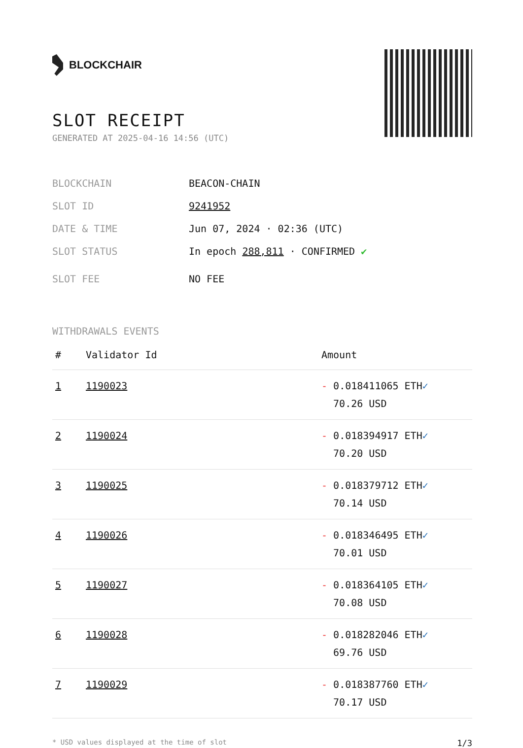BLOCKCHAIR
SLOT RECEIPT
GENERATED AT 2025-04-16 14:56 (UTC)
BLOCKCHAIN BEACON-CHAIN
SLOT ID 9241952
DATE & TIME Jun 07, 2024 · 02:36 (UTC)
SLOT STATUS In epoch 288,811 · CONFIRMED ✔
SLOT FEE NO FEE
WITHDRAWALS EVENTS
| # | Validator Id | Amount |
| --- | --- | --- |
| 1 | 1190023 | - 0.018411065 ETH ✓ 70.26 USD |
| 2 | 1190024 | - 0.018394917 ETH ✓ 70.20 USD |
| 3 | 1190025 | - 0.018379712 ETH ✓ 70.14 USD |
| 4 | 1190026 | - 0.018346495 ETH ✓ 70.01 USD |
| 5 | 1190027 | - 0.018364105 ETH ✓ 70.08 USD |
| 6 | 1190028 | - 0.018282046 ETH ✓ 69.76 USD |
| 7 | 1190029 | - 0.018387760 ETH ✓ 70.17 USD |
* USD values displayed at the time of slot 1/3